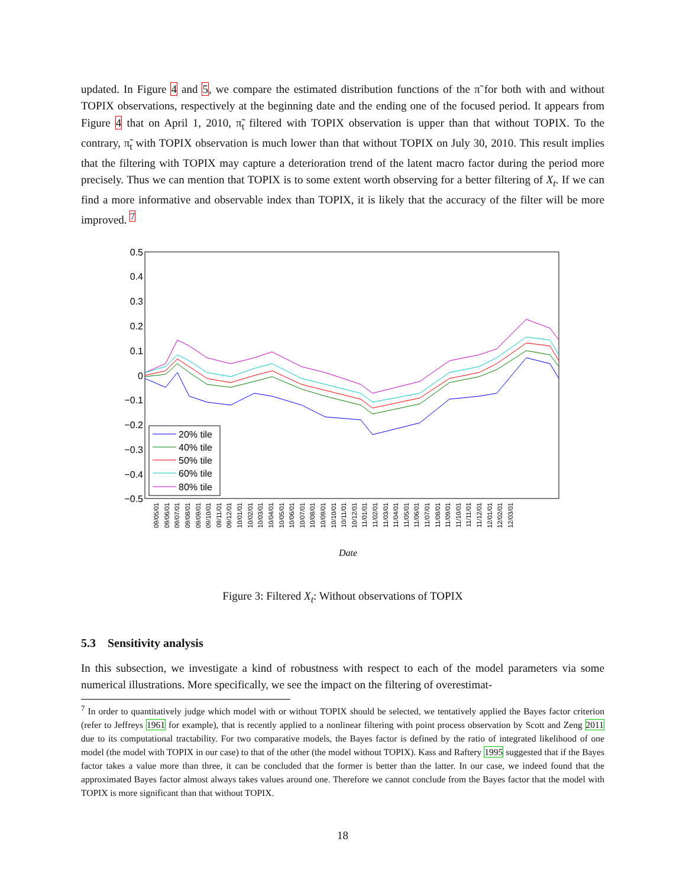updated. In Figure 4 and 5, we compare the estimated distribution functions of the π̃ for both with and without TOPIX observations, respectively at the beginning date and the ending one of the focused period. It appears from Figure 4 that on April 1, 2010, π̃<sub>t</sub> filtered with TOPIX observation is upper than that without TOPIX. To the contrary, π̃<sub>t</sub> with TOPIX observation is much lower than that without TOPIX on July 30, 2010. This result implies that the filtering with TOPIX may capture a deterioration trend of the latent macro factor during the period more precisely. Thus we can mention that TOPIX is to some extent worth observing for a better filtering of X<sub>t</sub>. If we can find a more informative and observable index than TOPIX, it is likely that the accuracy of the filter will be more improved. <sup>7</sup>
0.5
0.4
0.3
0.2
0.1
0
−0.1
−0.2
−0.3
−0.4
−0.5
20% tile
40% tile
50% tile
60% tile
80% tile
09/05/01
09/06/01
09/07/01
09/08/01
09/09/01
09/10/01
09/11/01
09/12/01
10/01/01
10/02/01
10/03/01
10/04/01
10/05/01
10/06/01
10/07/01
10/08/01
10/09/01
10/10/01
10/11/01
10/12/01
11/01/01
11/02/01
11/03/01
11/04/01
11/05/01
11/06/01
11/07/01
11/08/01
11/09/01
11/10/01
11/11/01
11/12/01
12/01/01
12/02/01
12/03/01
Date
Figure 3: Filtered X<sub>t</sub>: Without observations of TOPIX
5.3 Sensitivity analysis
In this subsection, we investigate a kind of robustness with respect to each of the model parameters via some numerical illustrations. More specifically, we see the impact on the filtering of overestimat-
<sup>7</sup> In order to quantitatively judge which model with or without TOPIX should be selected, we tentatively applied the Bayes factor criterion (refer to Jeffreys 1961 for example), that is recently applied to a nonlinear filtering with point process observation by Scott and Zeng 2011 due to its computational tractability. For two comparative models, the Bayes factor is defined by the ratio of integrated likelihood of one model (the model with TOPIX in our case) to that of the other (the model without TOPIX). Kass and Raftery 1995 suggested that if the Bayes factor takes a value more than three, it can be concluded that the former is better than the latter. In our case, we indeed found that the approximated Bayes factor almost always takes values around one. Therefore we cannot conclude from the Bayes factor that the model with TOPIX is more significant than that without TOPIX.
18